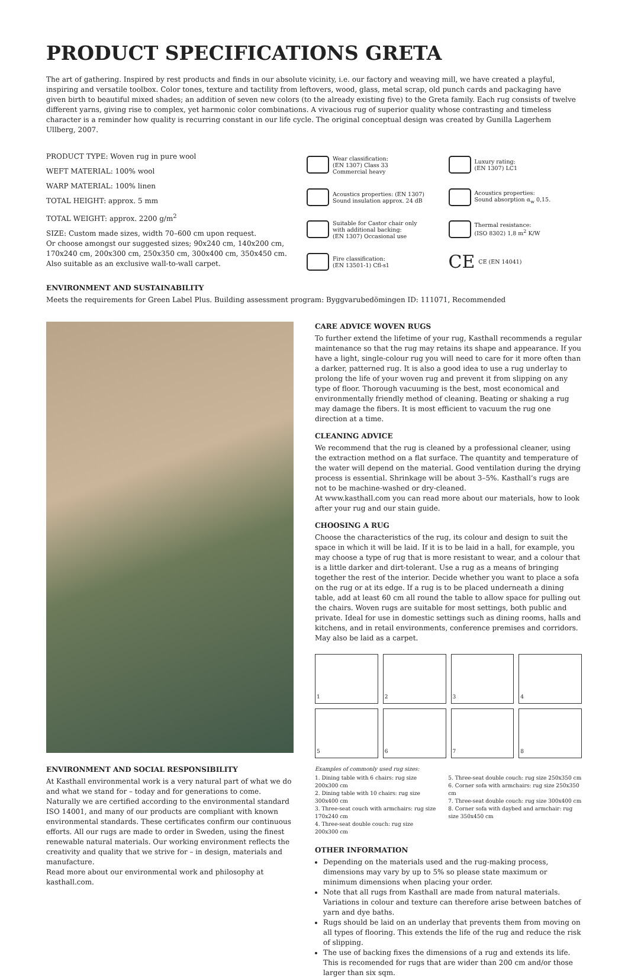PRODUCT SPECIFICATIONS GRETA
The art of gathering. Inspired by rest products and finds in our absolute vicinity, i.e. our factory and weaving mill, we have created a playful, inspiring and versatile toolbox. Color tones, texture and tactility from leftovers, wood, glass, metal scrap, old punch cards and packaging have given birth to beautiful mixed shades; an addition of seven new colors (to the already existing five) to the Greta family. Each rug consists of twelve different yarns, giving rise to complex, yet harmonic color combinations. A vivacious rug of superior quality whose contrasting and timeless character is a reminder how quality is recurring constant in our life cycle. The original conceptual design was created by Gunilla Lagerhem Ullberg, 2007.
PRODUCT TYPE: Woven rug in pure wool
WEFT MATERIAL: 100% wool
WARP MATERIAL: 100% linen
TOTAL HEIGHT: approx. 5 mm
TOTAL WEIGHT: approx. 2200 g/m<sup>2</sup>
SIZE: Custom made sizes, width 70–600 cm upon request.
Or choose amongst our suggested sizes; 90x240 cm, 140x200 cm, 170x240 cm, 200x300 cm, 250x350 cm, 300x400 cm, 350x450 cm.
Also suitable as an exclusive wall-to-wall carpet.
Wear classification:
(EN 1307) Class 33
Commercial heavy
Luxury rating:
(EN 1307) LC1
Acoustics properties: (EN 1307)
Sound insulation approx. 24 dB
Acoustics properties:
Sound absorption α<sub>w</sub> 0,15.
Suitable for Castor chair only
with additional backing:
(EN 1307) Occasional use
Thermal resistance:
(ISO 8302) 1,8 m<sup>2</sup> K/W
Fire classification:
(EN 13501-1) Cfl-s1
CE CE (EN 14041)
ENVIRONMENT AND SUSTAINABILITY
Meets the requirements for Green Label Plus. Building assessment program: Byggvarubedömingen ID: 111071, Recommended
ENVIRONMENT AND SOCIAL RESPONSIBILITY
At Kasthall environmental work is a very natural part of what we do and what we stand for – today and for generations to come. Naturally we are certified according to the environmental standard ISO 14001, and many of our products are compliant with known environmental standards. These certificates confirm our continuous efforts. All our rugs are made to order in Sweden, using the finest renewable natural materials. Our working environment reflects the creativity and quality that we strive for – in design, materials and manufacture.
Read more about our environmental work and philosophy at kasthall.com.
CARE ADVICE WOVEN RUGS
To further extend the lifetime of your rug, Kasthall recommends a regular maintenance so that the rug may retains its shape and appearance. If you have a light, single-colour rug you will need to care for it more often than a darker, patterned rug. It is also a good idea to use a rug underlay to prolong the life of your woven rug and prevent it from slipping on any type of floor. Thorough vacuuming is the best, most economical and environmentally friendly method of cleaning. Beating or shaking a rug may damage the fibers. It is most efficient to vacuum the rug one direction at a time.
CLEANING ADVICE
We recommend that the rug is cleaned by a professional cleaner, using the extraction method on a flat surface. The quantity and temperature of the water will depend on the material. Good ventilation during the drying process is essential. Shrinkage will be about 3–5%. Kasthall’s rugs are not to be machine-washed or dry-cleaned.
At www.kasthall.com you can read more about our materials, how to look after your rug and our stain guide.
CHOOSING A RUG
Choose the characteristics of the rug, its colour and design to suit the space in which it will be laid. If it is to be laid in a hall, for example, you may choose a type of rug that is more resistant to wear, and a colour that is a little darker and dirt-tolerant. Use a rug as a means of bringing together the rest of the interior. Decide whether you want to place a sofa on the rug or at its edge. If a rug is to be placed underneath a dining table, add at least 60 cm all round the table to allow space for pulling out the chairs. Woven rugs are suitable for most settings, both public and private. Ideal for use in domestic settings such as dining rooms, halls and kitchens, and in retail environments, conference premises and corridors. May also be laid as a carpet.
1
2
3
4
5
6
7
8
Examples of commonly used rug sizes:
1. Dining table with 6 chairs: rug size 200x300 cm
2. Dining table with 10 chairs: rug size 300x400 cm
3. Three-seat couch with armchairs: rug size 170x240 cm
4. Three-seat double couch: rug size 200x300 cm
5. Three-seat double couch: rug size 250x350 cm
6. Corner sofa with armchairs: rug size 250x350 cm
7. Three-seat double couch: rug size 300x400 cm
8. Corner sofa with daybed and armchair: rug size 350x450 cm
OTHER INFORMATION
Depending on the materials used and the rug-making process, dimensions may vary by up to 5% so please state maximum or minimum dimensions when placing your order.
Note that all rugs from Kasthall are made from natural materials. Variations in colour and texture can therefore arise between batches of yarn and dye baths.
Rugs should be laid on an underlay that prevents them from moving on all types of flooring. This extends the life of the rug and reduce the risk of slipping.
The use of backing fixes the dimensions of a rug and extends its life. This is recomended for rugs that are wider than 200 cm and/or those larger than six sqm.